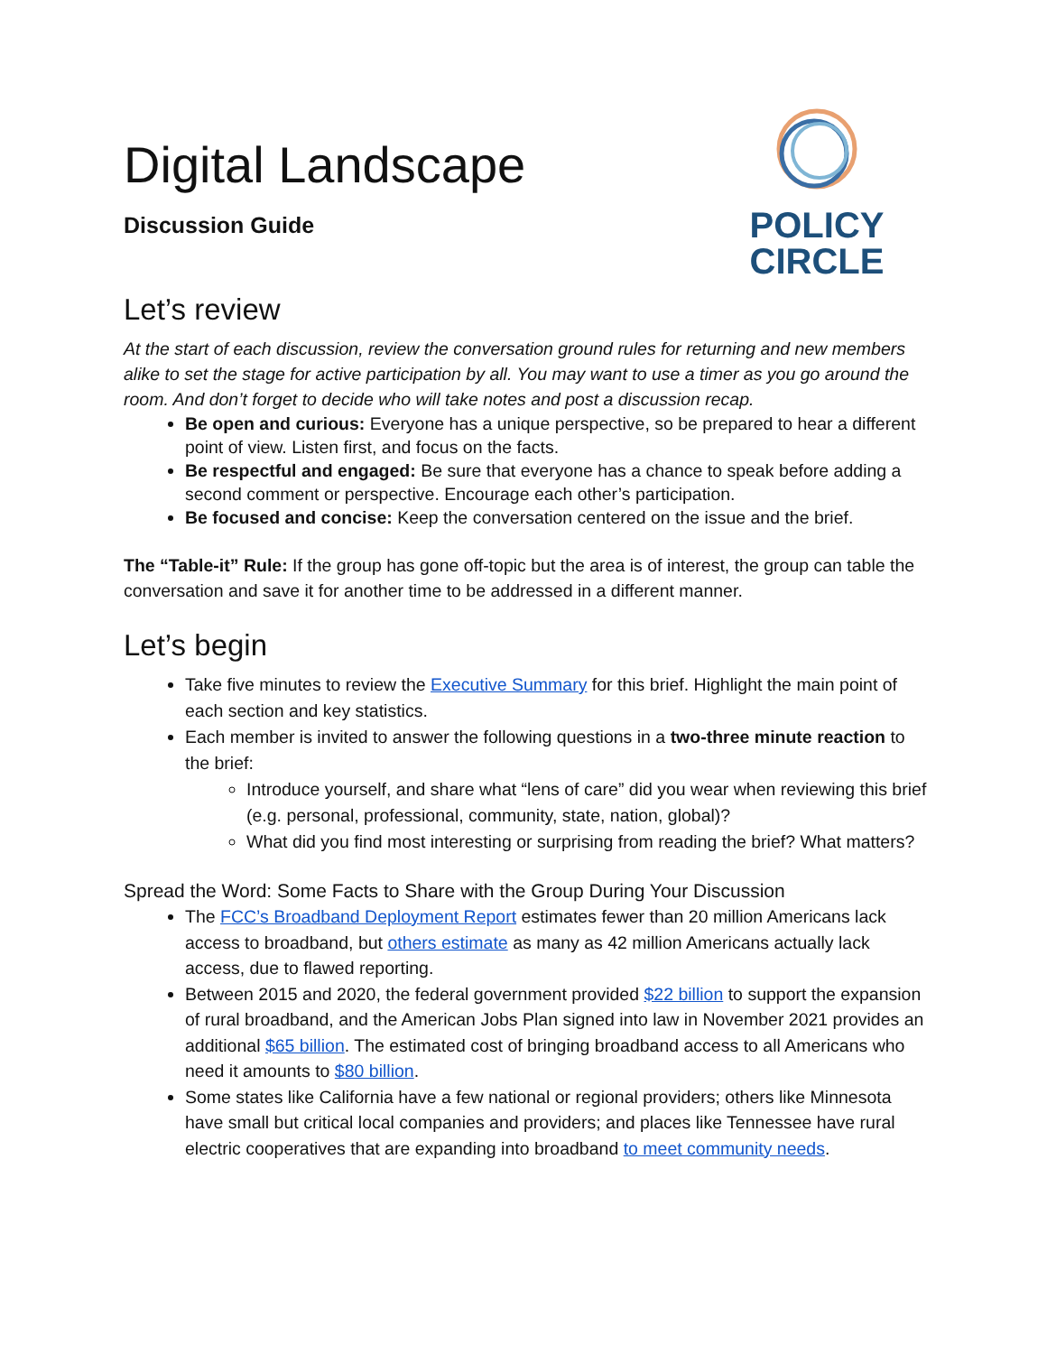POLICY
CIRCLE
Digital Landscape
Discussion Guide
Let’s review
At the start of each discussion, review the conversation ground rules for returning and new members alike to set the stage for active participation by all. You may want to use a timer as you go around the room. And don’t forget to decide who will take notes and post a discussion recap.
Be open and curious: Everyone has a unique perspective, so be prepared to hear a different point of view. Listen first, and focus on the facts.
Be respectful and engaged: Be sure that everyone has a chance to speak before adding a second comment or perspective. Encourage each other’s participation.
Be focused and concise: Keep the conversation centered on the issue and the brief.
The “Table-it” Rule: If the group has gone off-topic but the area is of interest, the group can table the conversation and save it for another time to be addressed in a different manner.
Let’s begin
Take five minutes to review the Executive Summary for this brief. Highlight the main point of each section and key statistics.
Each member is invited to answer the following questions in a two-three minute reaction to the brief:
Introduce yourself, and share what “lens of care” did you wear when reviewing this brief (e.g. personal, professional, community, state, nation, global)?
What did you find most interesting or surprising from reading the brief? What matters?
Spread the Word: Some Facts to Share with the Group During Your Discussion
The FCC’s Broadband Deployment Report estimates fewer than 20 million Americans lack access to broadband, but others estimate as many as 42 million Americans actually lack access, due to flawed reporting.
Between 2015 and 2020, the federal government provided $22 billion to support the expansion of rural broadband, and the American Jobs Plan signed into law in November 2021 provides an additional $65 billion. The estimated cost of bringing broadband access to all Americans who need it amounts to $80 billion.
Some states like California have a few national or regional providers; others like Minnesota have small but critical local companies and providers; and places like Tennessee have rural electric cooperatives that are expanding into broadband to meet community needs.